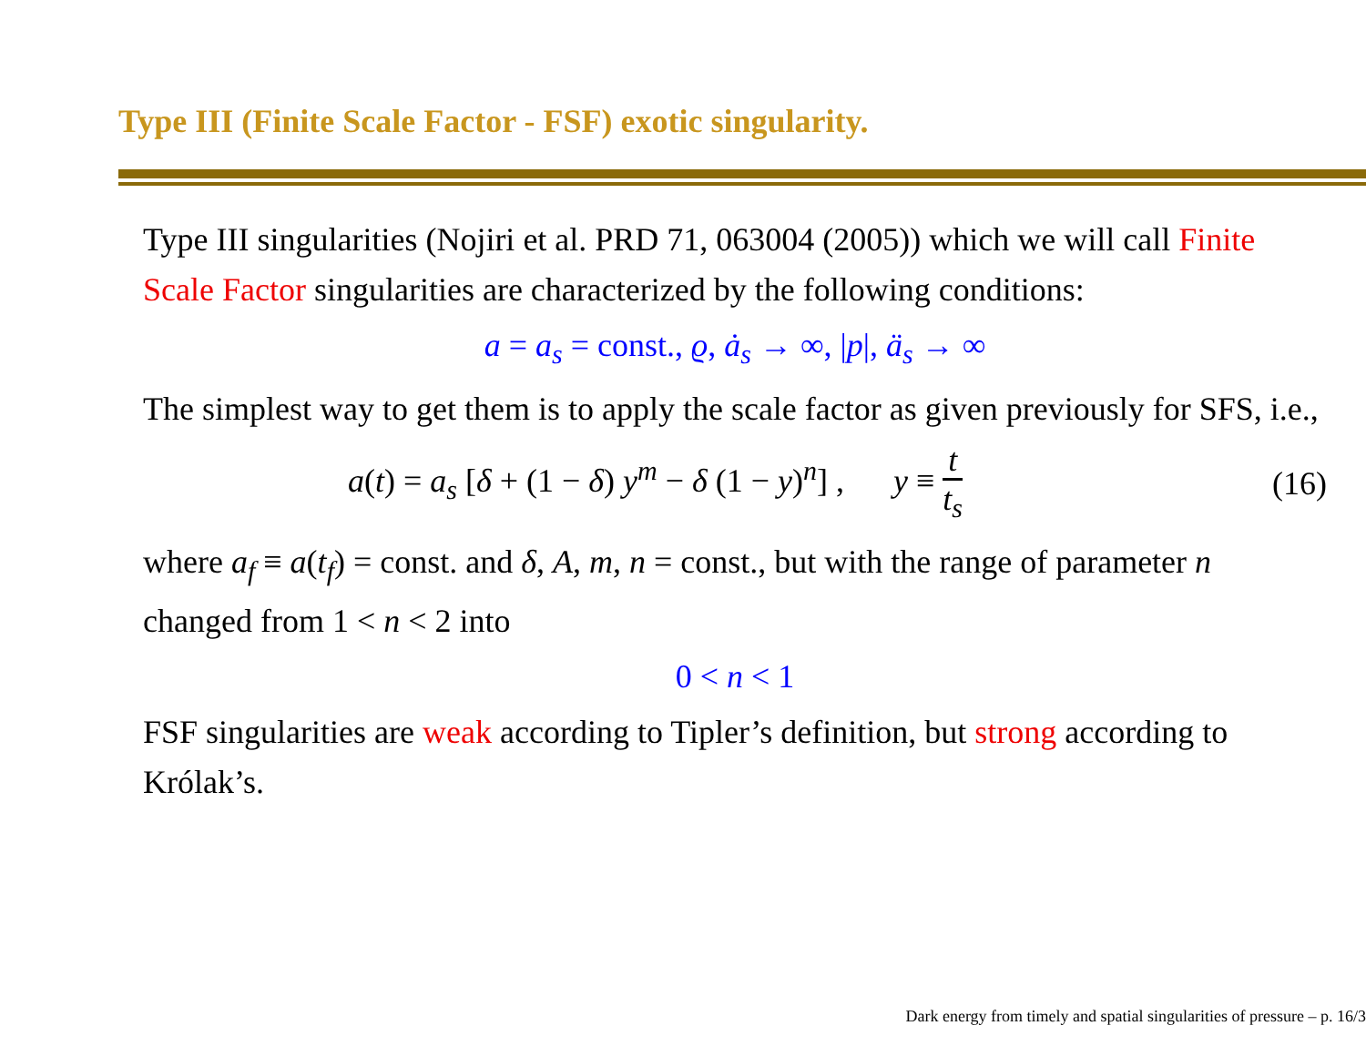Type III (Finite Scale Factor - FSF) exotic singularity.
Type III singularities (Nojiri et al. PRD 71, 063004 (2005)) which we will call Finite Scale Factor singularities are characterized by the following conditions:
a = a<sub>s</sub> = const., ϱ, ȧ<sub>s</sub> → ∞, |p|, ä<sub>s</sub> → ∞
The simplest way to get them is to apply the scale factor as given previously for SFS, i.e.,
a(t) = a<sub>s</sub> [δ + (1 − δ) y<sup>m</sup> − δ (1 − y)<sup>n</sup>] , y ≡ t t<sub>s</sub> (16)
where a<sub>f</sub> ≡ a(t<sub>f</sub>) = const. and δ, A, m, n = const., but with the range of parameter n changed from 1 < n < 2 into
0 < n < 1
FSF singularities are weak according to Tipler’s definition, but strong according to Królak’s.
Dark energy from timely and spatial singularities of pressure – p. 16/3